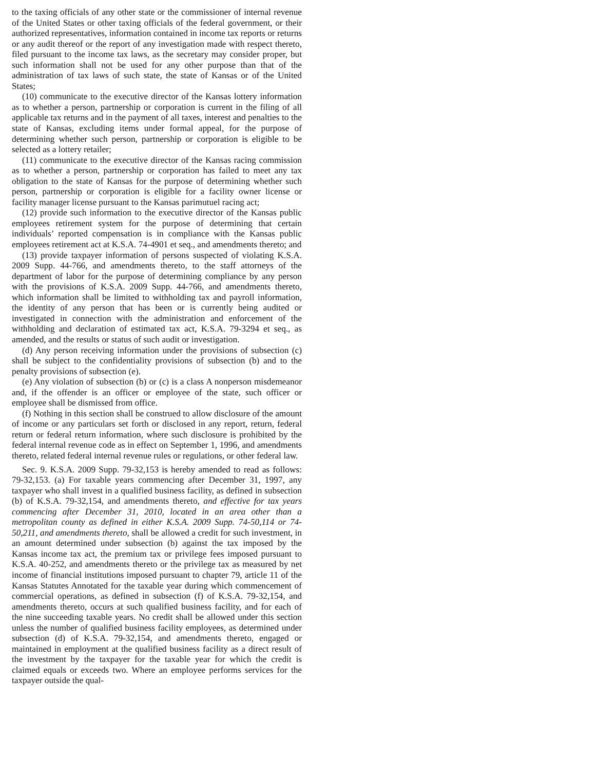to the taxing officials of any other state or the commissioner of internal revenue of the United States or other taxing officials of the federal government, or their authorized representatives, information contained in income tax reports or returns or any audit thereof or the report of any investigation made with respect thereto, filed pursuant to the income tax laws, as the secretary may consider proper, but such information shall not be used for any other purpose than that of the administration of tax laws of such state, the state of Kansas or of the United States;
(10) communicate to the executive director of the Kansas lottery information as to whether a person, partnership or corporation is current in the filing of all applicable tax returns and in the payment of all taxes, interest and penalties to the state of Kansas, excluding items under formal appeal, for the purpose of determining whether such person, partnership or corporation is eligible to be selected as a lottery retailer;
(11) communicate to the executive director of the Kansas racing commission as to whether a person, partnership or corporation has failed to meet any tax obligation to the state of Kansas for the purpose of determining whether such person, partnership or corporation is eligible for a facility owner license or facility manager license pursuant to the Kansas parimutuel racing act;
(12) provide such information to the executive director of the Kansas public employees retirement system for the purpose of determining that certain individuals’ reported compensation is in compliance with the Kansas public employees retirement act at K.S.A. 74-4901 et seq., and amendments thereto; and
(13) provide taxpayer information of persons suspected of violating K.S.A. 2009 Supp. 44-766, and amendments thereto, to the staff attorneys of the department of labor for the purpose of determining compliance by any person with the provisions of K.S.A. 2009 Supp. 44-766, and amendments thereto, which information shall be limited to withholding tax and payroll information, the identity of any person that has been or is currently being audited or investigated in connection with the administration and enforcement of the withholding and declaration of estimated tax act, K.S.A. 79-3294 et seq., as amended, and the results or status of such audit or investigation.
(d) Any person receiving information under the provisions of subsection (c) shall be subject to the confidentiality provisions of subsection (b) and to the penalty provisions of subsection (e).
(e) Any violation of subsection (b) or (c) is a class A nonperson misdemeanor and, if the offender is an officer or employee of the state, such officer or employee shall be dismissed from office.
(f) Nothing in this section shall be construed to allow disclosure of the amount of income or any particulars set forth or disclosed in any report, return, federal return or federal return information, where such disclosure is prohibited by the federal internal revenue code as in effect on September 1, 1996, and amendments thereto, related federal internal revenue rules or regulations, or other federal law.
Sec. 9. K.S.A. 2009 Supp. 79-32,153 is hereby amended to read as follows: 79-32,153. (a) For taxable years commencing after December 31, 1997, any taxpayer who shall invest in a qualified business facility, as defined in subsection (b) of K.S.A. 79-32,154, and amendments thereto, and effective for tax years commencing after December 31, 2010, located in an area other than a metropolitan county as defined in either K.S.A. 2009 Supp. 74-50,114 or 74-50,211, and amendments thereto, shall be allowed a credit for such investment, in an amount determined under subsection (b) against the tax imposed by the Kansas income tax act, the premium tax or privilege fees imposed pursuant to K.S.A. 40-252, and amendments thereto or the privilege tax as measured by net income of financial institutions imposed pursuant to chapter 79, article 11 of the Kansas Statutes Annotated for the taxable year during which commencement of commercial operations, as defined in subsection (f) of K.S.A. 79-32,154, and amendments thereto, occurs at such qualified business facility, and for each of the nine succeeding taxable years. No credit shall be allowed under this section unless the number of qualified business facility employees, as determined under subsection (d) of K.S.A. 79-32,154, and amendments thereto, engaged or maintained in employment at the qualified business facility as a direct result of the investment by the taxpayer for the taxable year for which the credit is claimed equals or exceeds two. Where an employee performs services for the taxpayer outside the qual-